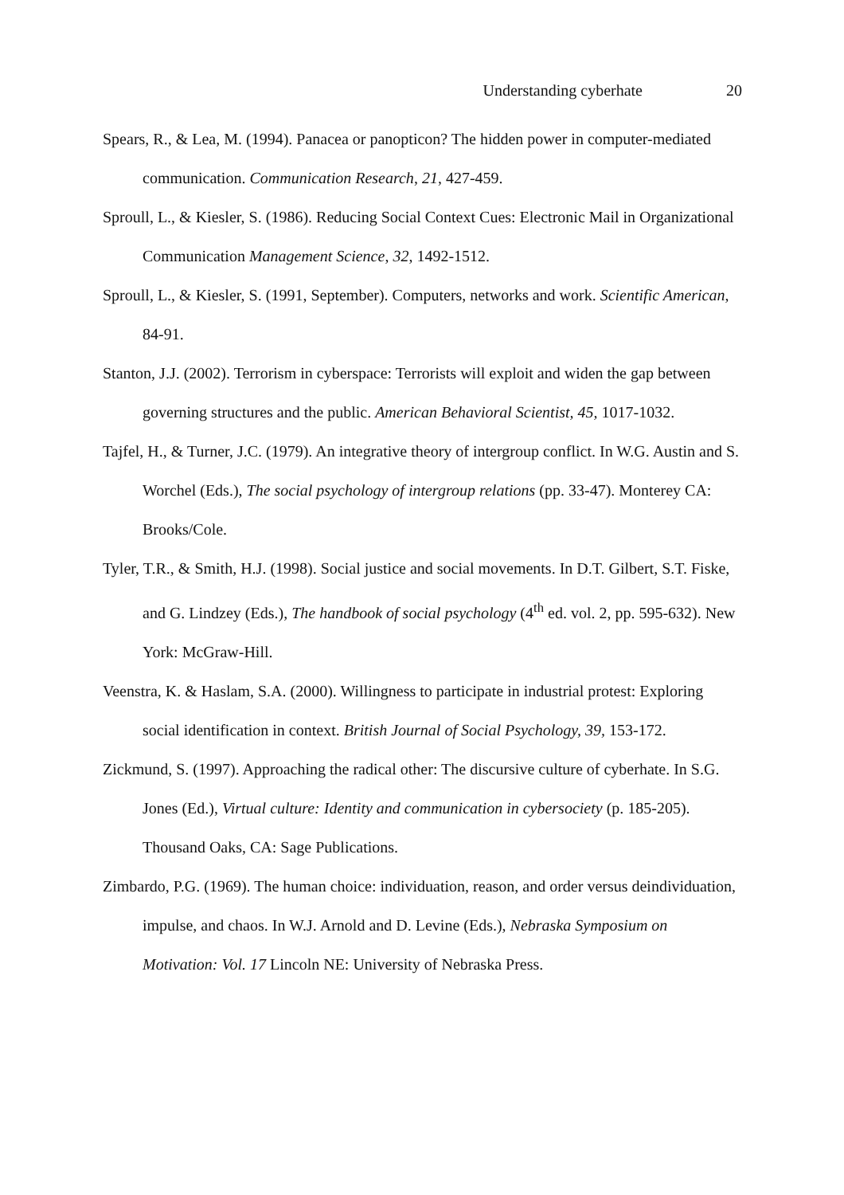Understanding cyberhate 20
Spears, R., & Lea, M. (1994). Panacea or panopticon? The hidden power in computer-mediated communication. Communication Research, 21, 427-459.
Sproull, L., & Kiesler, S. (1986). Reducing Social Context Cues: Electronic Mail in Organizational Communication Management Science, 32, 1492-1512.
Sproull, L., & Kiesler, S. (1991, September). Computers, networks and work. Scientific American, 84-91.
Stanton, J.J. (2002). Terrorism in cyberspace: Terrorists will exploit and widen the gap between governing structures and the public. American Behavioral Scientist, 45, 1017-1032.
Tajfel, H., & Turner, J.C. (1979). An integrative theory of intergroup conflict. In W.G. Austin and S. Worchel (Eds.), The social psychology of intergroup relations (pp. 33-47). Monterey CA: Brooks/Cole.
Tyler, T.R., & Smith, H.J. (1998). Social justice and social movements. In D.T. Gilbert, S.T. Fiske, and G. Lindzey (Eds.), The handbook of social psychology (4<sup>th</sup> ed. vol. 2, pp. 595-632). New York: McGraw-Hill.
Veenstra, K. & Haslam, S.A. (2000). Willingness to participate in industrial protest: Exploring social identification in context. British Journal of Social Psychology, 39, 153-172.
Zickmund, S. (1997). Approaching the radical other: The discursive culture of cyberhate. In S.G. Jones (Ed.), Virtual culture: Identity and communication in cybersociety (p. 185-205). Thousand Oaks, CA: Sage Publications.
Zimbardo, P.G. (1969). The human choice: individuation, reason, and order versus deindividuation, impulse, and chaos. In W.J. Arnold and D. Levine (Eds.), Nebraska Symposium on Motivation: Vol. 17 Lincoln NE: University of Nebraska Press.